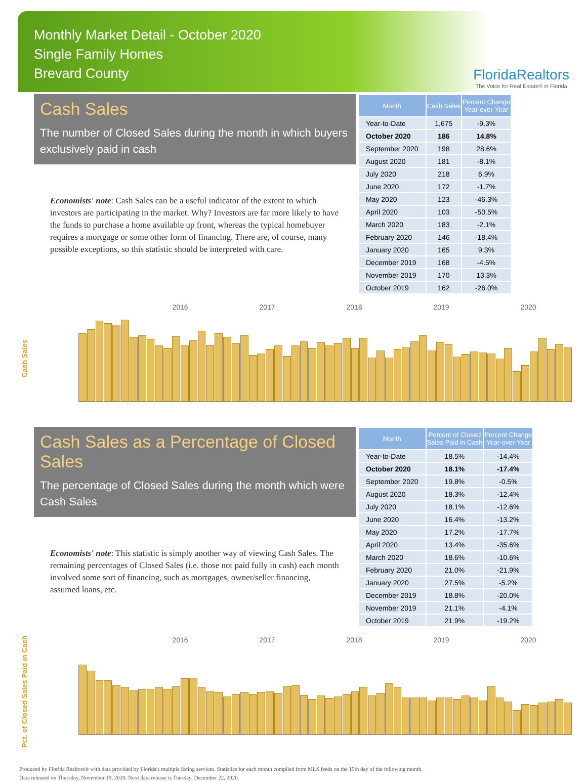Monthly Market Detail - October 2020
Single Family Homes
Brevard County
FloridaRealtors
The Voice for Real Estate® in Florida
Cash Sales
The number of Closed Sales during the month in which buyers exclusively paid in cash
Economists' note: Cash Sales can be a useful indicator of the extent to which investors are participating in the market. Why? Investors are far more likely to have the funds to purchase a home available up front, whereas the typical homebuyer requires a mortgage or some other form of financing. There are, of course, many possible exceptions, so this statistic should be interpreted with care.
| Month | Cash Sales | Percent Change Year-over-Year |
| --- | --- | --- |
| Year-to-Date | 1,675 | -9.3% |
| October 2020 | 186 | 14.8% |
| September 2020 | 198 | 28.6% |
| August 2020 | 181 | -8.1% |
| July 2020 | 218 | 6.9% |
| June 2020 | 172 | -1.7% |
| May 2020 | 123 | -46.3% |
| April 2020 | 103 | -50.5% |
| March 2020 | 183 | -2.1% |
| February 2020 | 146 | -18.4% |
| January 2020 | 165 | 9.3% |
| December 2019 | 168 | -4.5% |
| November 2019 | 170 | 13.3% |
| October 2019 | 162 | -26.0% |
Cash Sales
2016 2017 2018 2019 2020
Cash Sales as a Percentage of Closed Sales
The percentage of Closed Sales during the month which were Cash Sales
Economists' note: This statistic is simply another way of viewing Cash Sales. The remaining percentages of Closed Sales (i.e. those not paid fully in cash) each month involved some sort of financing, such as mortgages, owner/seller financing, assumed loans, etc.
| Month | Percent of Closed Sales Paid in Cash | Percent Change Year-over-Year |
| --- | --- | --- |
| Year-to-Date | 18.5% | -14.4% |
| October 2020 | 18.1% | -17.4% |
| September 2020 | 19.8% | -0.5% |
| August 2020 | 18.3% | -12.4% |
| July 2020 | 18.1% | -12.6% |
| June 2020 | 16.4% | -13.2% |
| May 2020 | 17.2% | -17.7% |
| April 2020 | 13.4% | -35.6% |
| March 2020 | 18.6% | -10.6% |
| February 2020 | 21.0% | -21.9% |
| January 2020 | 27.5% | -5.2% |
| December 2019 | 18.8% | -20.0% |
| November 2019 | 21.1% | -4.1% |
| October 2019 | 21.9% | -19.2% |
Pct. of Closed Sales Paid in Cash
2016 2017 2018 2019 2020
Produced by Florida Realtors® with data provided by Florida's multiple listing services. Statistics for each month compiled from MLS feeds on the 15th day of the following month.
Data released on Thursday, November 19, 2020. Next data release is Tuesday, December 22, 2020.